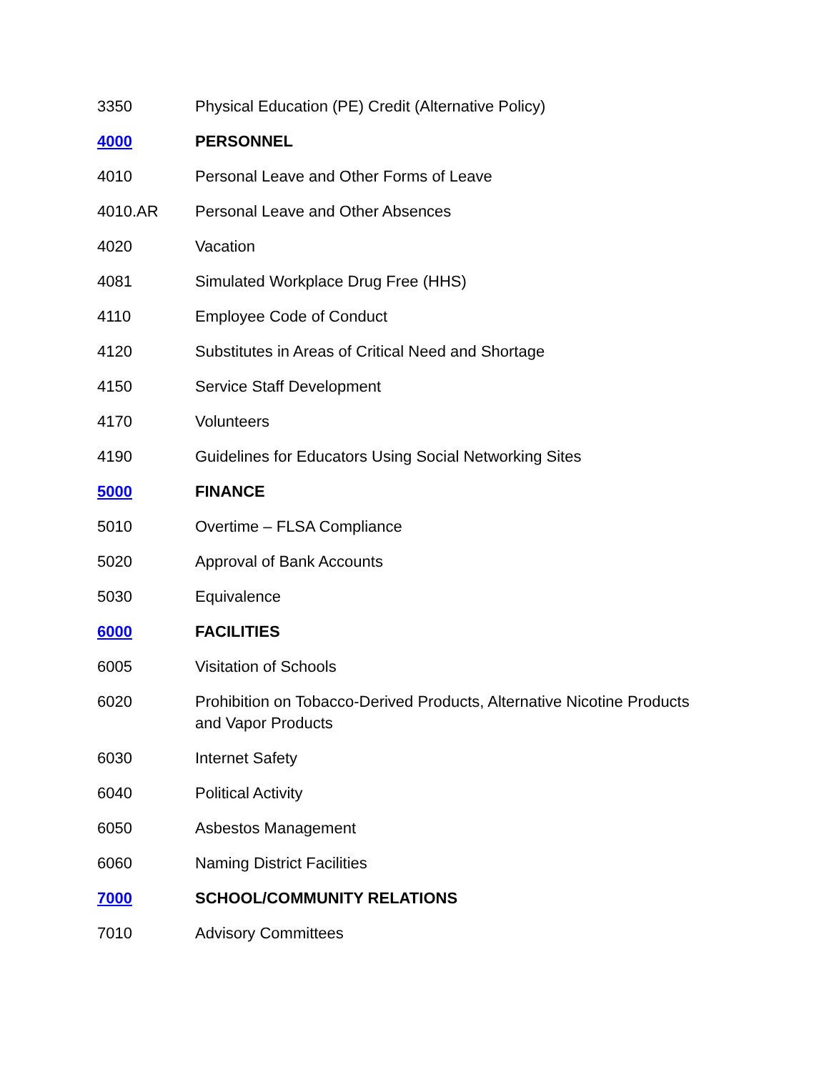3350 Physical Education (PE) Credit (Alternative Policy)
4000 PERSONNEL
4010 Personal Leave and Other Forms of Leave
4010.AR Personal Leave and Other Absences
4020 Vacation
4081 Simulated Workplace Drug Free (HHS)
4110 Employee Code of Conduct
4120 Substitutes in Areas of Critical Need and Shortage
4150 Service Staff Development
4170 Volunteers
4190 Guidelines for Educators Using Social Networking Sites
5000 FINANCE
5010 Overtime – FLSA Compliance
5020 Approval of Bank Accounts
5030 Equivalence
6000 FACILITIES
6005 Visitation of Schools
6020 Prohibition on Tobacco-Derived Products, Alternative Nicotine Products and Vapor Products
6030 Internet Safety
6040 Political Activity
6050 Asbestos Management
6060 Naming District Facilities
7000 SCHOOL/COMMUNITY RELATIONS
7010 Advisory Committees